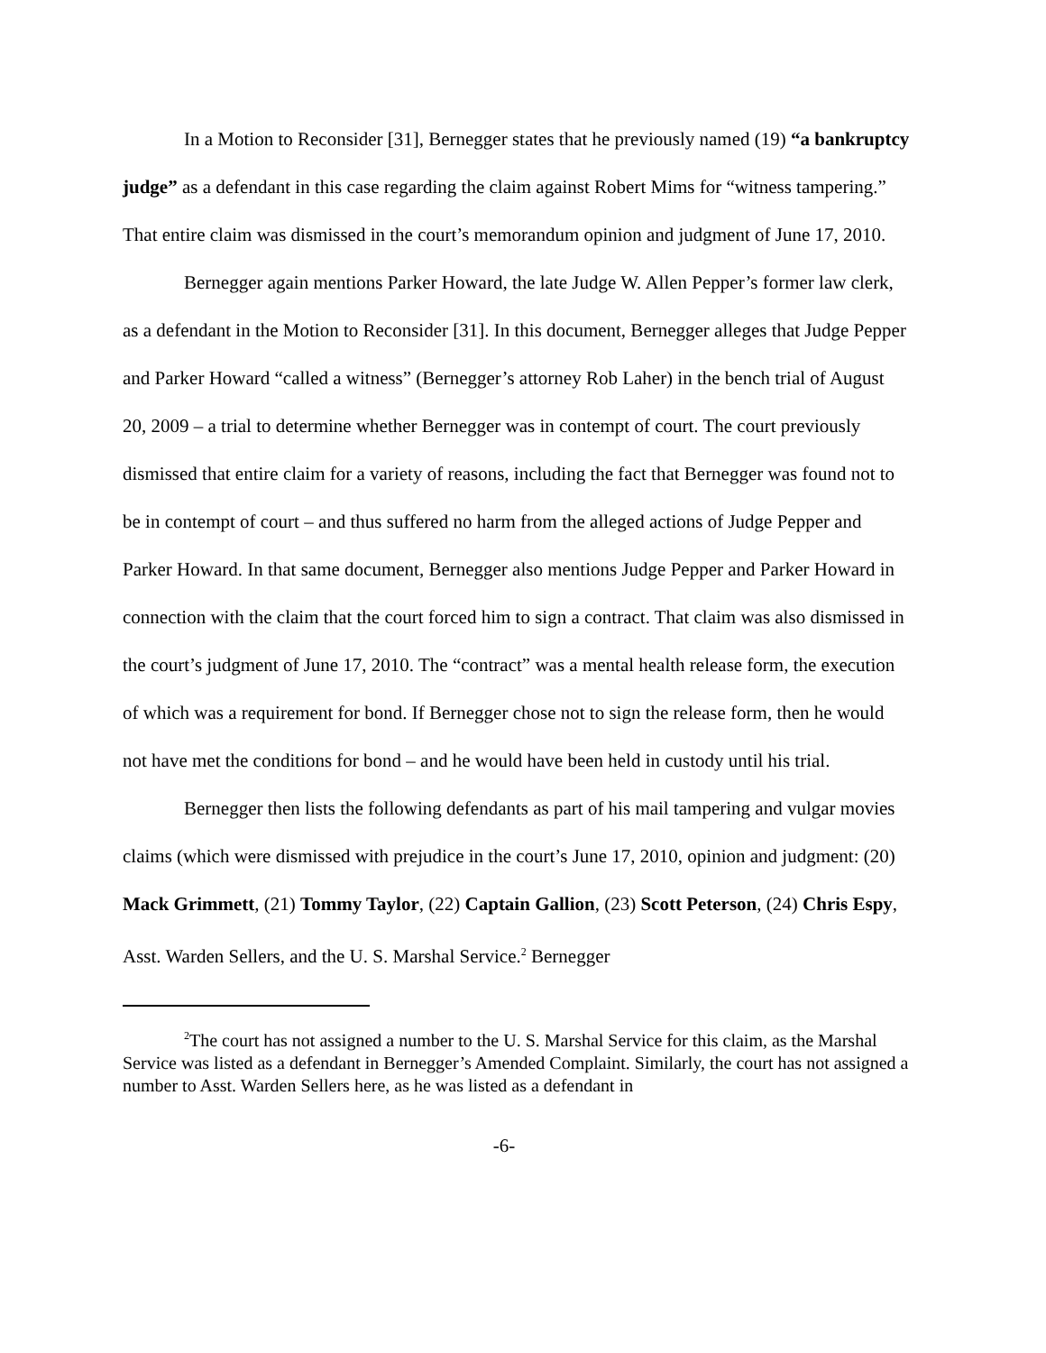In a Motion to Reconsider [31], Bernegger states that he previously named (19) “a bankruptcy judge” as a defendant in this case regarding the claim against Robert Mims for “witness tampering.” That entire claim was dismissed in the court’s memorandum opinion and judgment of June 17, 2010.
Bernegger again mentions Parker Howard, the late Judge W. Allen Pepper’s former law clerk, as a defendant in the Motion to Reconsider [31]. In this document, Bernegger alleges that Judge Pepper and Parker Howard “called a witness” (Bernegger’s attorney Rob Laher) in the bench trial of August 20, 2009 – a trial to determine whether Bernegger was in contempt of court. The court previously dismissed that entire claim for a variety of reasons, including the fact that Bernegger was found not to be in contempt of court – and thus suffered no harm from the alleged actions of Judge Pepper and Parker Howard. In that same document, Bernegger also mentions Judge Pepper and Parker Howard in connection with the claim that the court forced him to sign a contract. That claim was also dismissed in the court’s judgment of June 17, 2010. The “contract” was a mental health release form, the execution of which was a requirement for bond. If Bernegger chose not to sign the release form, then he would not have met the conditions for bond – and he would have been held in custody until his trial.
Bernegger then lists the following defendants as part of his mail tampering and vulgar movies claims (which were dismissed with prejudice in the court’s June 17, 2010, opinion and judgment: (20) Mack Grimmett, (21) Tommy Taylor, (22) Captain Gallion, (23) Scott Peterson, (24) Chris Espy, Asst. Warden Sellers, and the U. S. Marshal Service.<sup>2</sup> Bernegger
<sup>2</sup> The court has not assigned a number to the U. S. Marshal Service for this claim, as the Marshal Service was listed as a defendant in Bernegger’s Amended Complaint. Similarly, the court has not assigned a number to Asst. Warden Sellers here, as he was listed as a defendant in
-6-